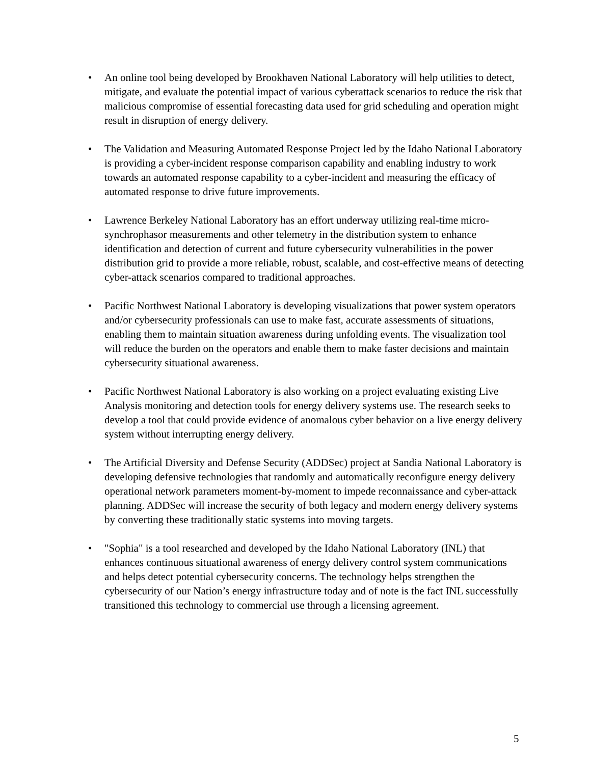• An online tool being developed by Brookhaven National Laboratory will help utilities to detect, mitigate, and evaluate the potential impact of various cyberattack scenarios to reduce the risk that malicious compromise of essential forecasting data used for grid scheduling and operation might result in disruption of energy delivery.
• The Validation and Measuring Automated Response Project led by the Idaho National Laboratory is providing a cyber-incident response comparison capability and enabling industry to work towards an automated response capability to a cyber-incident and measuring the efficacy of automated response to drive future improvements.
• Lawrence Berkeley National Laboratory has an effort underway utilizing real-time micro-synchrophasor measurements and other telemetry in the distribution system to enhance identification and detection of current and future cybersecurity vulnerabilities in the power distribution grid to provide a more reliable, robust, scalable, and cost-effective means of detecting cyber-attack scenarios compared to traditional approaches.
• Pacific Northwest National Laboratory is developing visualizations that power system operators and/or cybersecurity professionals can use to make fast, accurate assessments of situations, enabling them to maintain situation awareness during unfolding events. The visualization tool will reduce the burden on the operators and enable them to make faster decisions and maintain cybersecurity situational awareness.
• Pacific Northwest National Laboratory is also working on a project evaluating existing Live Analysis monitoring and detection tools for energy delivery systems use. The research seeks to develop a tool that could provide evidence of anomalous cyber behavior on a live energy delivery system without interrupting energy delivery.
• The Artificial Diversity and Defense Security (ADDSec) project at Sandia National Laboratory is developing defensive technologies that randomly and automatically reconfigure energy delivery operational network parameters moment-by-moment to impede reconnaissance and cyber-attack planning. ADDSec will increase the security of both legacy and modern energy delivery systems by converting these traditionally static systems into moving targets.
• "Sophia" is a tool researched and developed by the Idaho National Laboratory (INL) that enhances continuous situational awareness of energy delivery control system communications and helps detect potential cybersecurity concerns. The technology helps strengthen the cybersecurity of our Nation’s energy infrastructure today and of note is the fact INL successfully transitioned this technology to commercial use through a licensing agreement.
5